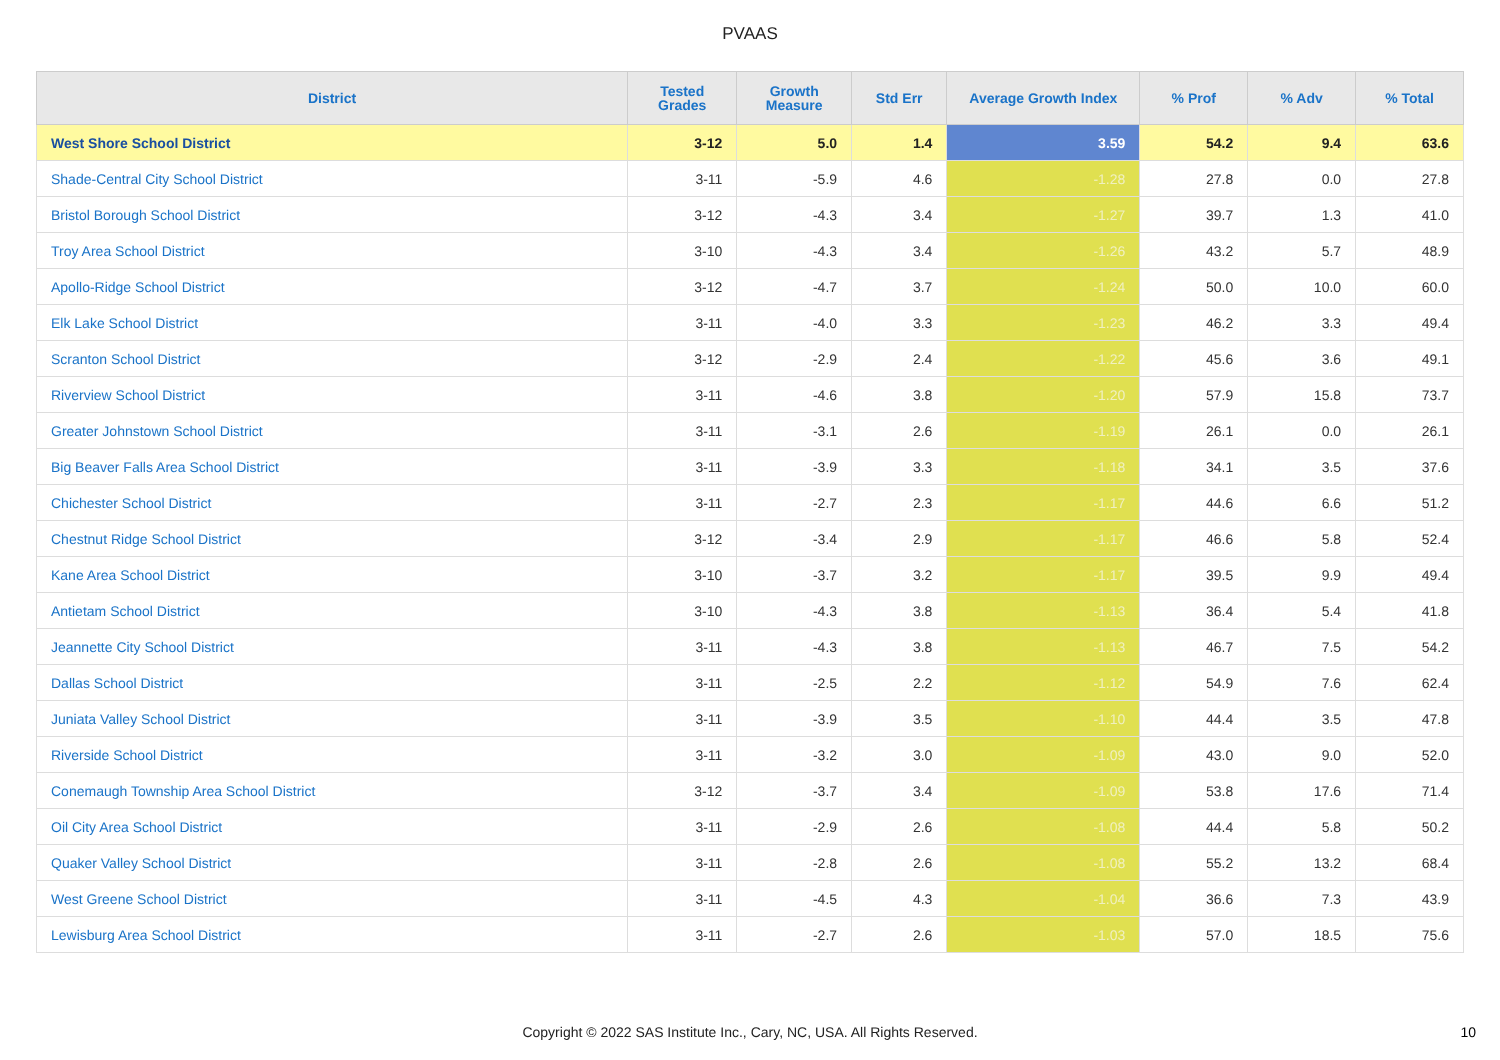PVAAS
| District | Tested Grades | Growth Measure | Std Err | Average Growth Index | % Prof | % Adv | % Total |
| --- | --- | --- | --- | --- | --- | --- | --- |
| West Shore School District | 3-12 | 5.0 | 1.4 | 3.59 | 54.2 | 9.4 | 63.6 |
| Shade-Central City School District | 3-11 | -5.9 | 4.6 | -1.28 | 27.8 | 0.0 | 27.8 |
| Bristol Borough School District | 3-12 | -4.3 | 3.4 | -1.27 | 39.7 | 1.3 | 41.0 |
| Troy Area School District | 3-10 | -4.3 | 3.4 | -1.26 | 43.2 | 5.7 | 48.9 |
| Apollo-Ridge School District | 3-12 | -4.7 | 3.7 | -1.24 | 50.0 | 10.0 | 60.0 |
| Elk Lake School District | 3-11 | -4.0 | 3.3 | -1.23 | 46.2 | 3.3 | 49.4 |
| Scranton School District | 3-12 | -2.9 | 2.4 | -1.22 | 45.6 | 3.6 | 49.1 |
| Riverview School District | 3-11 | -4.6 | 3.8 | -1.20 | 57.9 | 15.8 | 73.7 |
| Greater Johnstown School District | 3-11 | -3.1 | 2.6 | -1.19 | 26.1 | 0.0 | 26.1 |
| Big Beaver Falls Area School District | 3-11 | -3.9 | 3.3 | -1.18 | 34.1 | 3.5 | 37.6 |
| Chichester School District | 3-11 | -2.7 | 2.3 | -1.17 | 44.6 | 6.6 | 51.2 |
| Chestnut Ridge School District | 3-12 | -3.4 | 2.9 | -1.17 | 46.6 | 5.8 | 52.4 |
| Kane Area School District | 3-10 | -3.7 | 3.2 | -1.17 | 39.5 | 9.9 | 49.4 |
| Antietam School District | 3-10 | -4.3 | 3.8 | -1.13 | 36.4 | 5.4 | 41.8 |
| Jeannette City School District | 3-11 | -4.3 | 3.8 | -1.13 | 46.7 | 7.5 | 54.2 |
| Dallas School District | 3-11 | -2.5 | 2.2 | -1.12 | 54.9 | 7.6 | 62.4 |
| Juniata Valley School District | 3-11 | -3.9 | 3.5 | -1.10 | 44.4 | 3.5 | 47.8 |
| Riverside School District | 3-11 | -3.2 | 3.0 | -1.09 | 43.0 | 9.0 | 52.0 |
| Conemaugh Township Area School District | 3-12 | -3.7 | 3.4 | -1.09 | 53.8 | 17.6 | 71.4 |
| Oil City Area School District | 3-11 | -2.9 | 2.6 | -1.08 | 44.4 | 5.8 | 50.2 |
| Quaker Valley School District | 3-11 | -2.8 | 2.6 | -1.08 | 55.2 | 13.2 | 68.4 |
| West Greene School District | 3-11 | -4.5 | 4.3 | -1.04 | 36.6 | 7.3 | 43.9 |
| Lewisburg Area School District | 3-11 | -2.7 | 2.6 | -1.03 | 57.0 | 18.5 | 75.6 |
Copyright © 2022 SAS Institute Inc., Cary, NC, USA. All Rights Reserved. 10